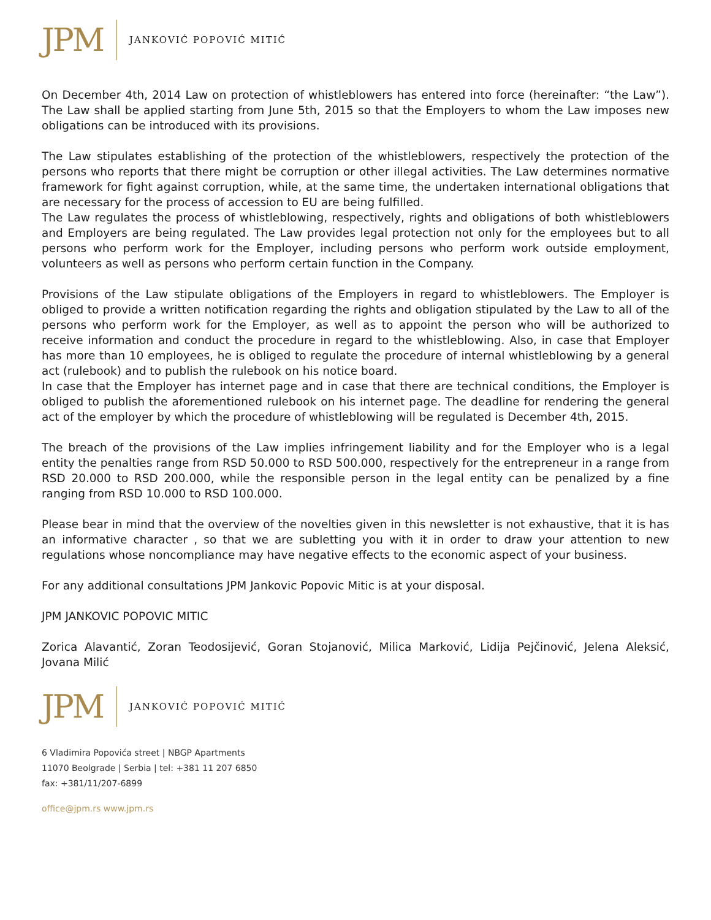JPM
JANKOVIĆ POPOVIĆ MITIĆ
On December 4th, 2014 Law on protection of whistleblowers has entered into force (hereinafter: “the Law”). The Law shall be applied starting from June 5th, 2015 so that the Employers to whom the Law imposes new obligations can be introduced with its provisions.
The Law stipulates establishing of the protection of the whistleblowers, respectively the protection of the persons who reports that there might be corruption or other illegal activities. The Law determines normative framework for fight against corruption, while, at the same time, the undertaken international obligations that are necessary for the process of accession to EU are being fulfilled.
The Law regulates the process of whistleblowing, respectively, rights and obligations of both whistleblowers and Employers are being regulated. The Law provides legal protection not only for the employees but to all persons who perform work for the Employer, including persons who perform work outside employment, volunteers as well as persons who perform certain function in the Company.
Provisions of the Law stipulate obligations of the Employers in regard to whistleblowers. The Employer is obliged to provide a written notification regarding the rights and obligation stipulated by the Law to all of the persons who perform work for the Employer, as well as to appoint the person who will be authorized to receive information and conduct the procedure in regard to the whistleblowing. Also, in case that Employer has more than 10 employees, he is obliged to regulate the procedure of internal whistleblowing by a general act (rulebook) and to publish the rulebook on his notice board.
In case that the Employer has internet page and in case that there are technical conditions, the Employer is obliged to publish the aforementioned rulebook on his internet page. The deadline for rendering the general act of the employer by which the procedure of whistleblowing will be regulated is December 4th, 2015.
The breach of the provisions of the Law implies infringement liability and for the Employer who is a legal entity the penalties range from RSD 50.000 to RSD 500.000, respectively for the entrepreneur in a range from RSD 20.000 to RSD 200.000, while the responsible person in the legal entity can be penalized by a fine ranging from RSD 10.000 to RSD 100.000.
Please bear in mind that the overview of the novelties given in this newsletter is not exhaustive, that it is has an informative character , so that we are subletting you with it in order to draw your attention to new regulations whose noncompliance may have negative effects to the economic aspect of your business.
For any additional consultations JPM Jankovic Popovic Mitic is at your disposal.
JPM JANKOVIC POPOVIC MITIC
Zorica Alavantić, Zoran Teodosijević, Goran Stojanović, Milica Marković, Lidija Pejčinović, Jelena Aleksić, Jovana Milić
JPM
JANKOVIĆ POPOVIĆ MITIĆ
6 Vladimira Popovića street | NBGP Apartments
11070 Beolgrade | Serbia | tel: +381 11 207 6850
fax: +381/11/207-6899
office@jpm.rs www.jpm.rs